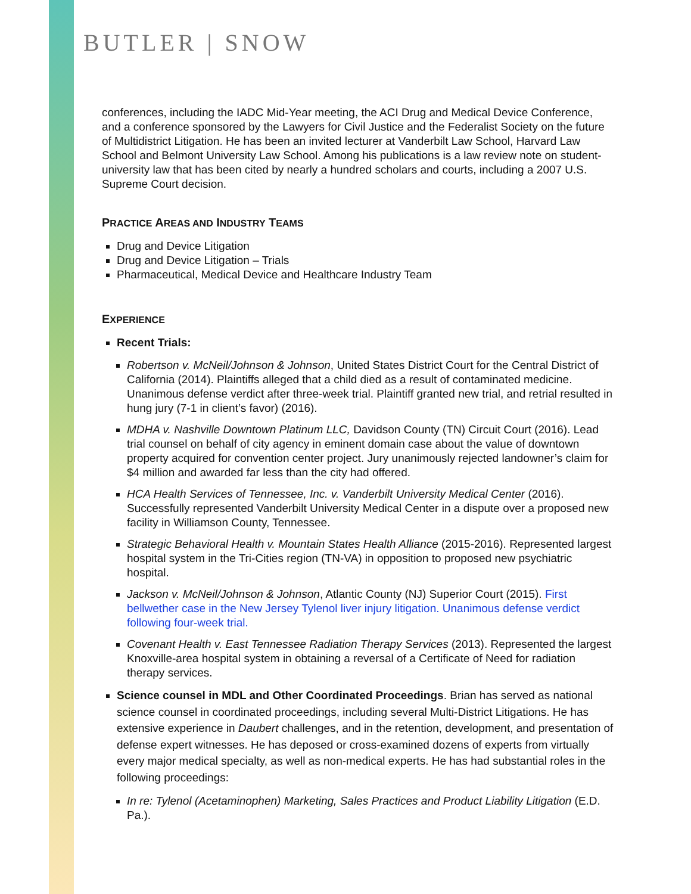BUTLER | SNOW
conferences, including the IADC Mid-Year meeting, the ACI Drug and Medical Device Conference, and a conference sponsored by the Lawyers for Civil Justice and the Federalist Society on the future of Multidistrict Litigation. He has been an invited lecturer at Vanderbilt Law School, Harvard Law School and Belmont University Law School. Among his publications is a law review note on student-university law that has been cited by nearly a hundred scholars and courts, including a 2007 U.S. Supreme Court decision.
PRACTICE AREAS AND INDUSTRY TEAMS
Drug and Device Litigation
Drug and Device Litigation – Trials
Pharmaceutical, Medical Device and Healthcare Industry Team
EXPERIENCE
Recent Trials:
Robertson v. McNeil/Johnson & Johnson, United States District Court for the Central District of California (2014). Plaintiffs alleged that a child died as a result of contaminated medicine. Unanimous defense verdict after three-week trial. Plaintiff granted new trial, and retrial resulted in hung jury (7-1 in client’s favor) (2016).
MDHA v. Nashville Downtown Platinum LLC, Davidson County (TN) Circuit Court (2016). Lead trial counsel on behalf of city agency in eminent domain case about the value of downtown property acquired for convention center project. Jury unanimously rejected landowner’s claim for $4 million and awarded far less than the city had offered.
HCA Health Services of Tennessee, Inc. v. Vanderbilt University Medical Center (2016). Successfully represented Vanderbilt University Medical Center in a dispute over a proposed new facility in Williamson County, Tennessee.
Strategic Behavioral Health v. Mountain States Health Alliance (2015-2016). Represented largest hospital system in the Tri-Cities region (TN-VA) in opposition to proposed new psychiatric hospital.
Jackson v. McNeil/Johnson & Johnson, Atlantic County (NJ) Superior Court (2015). First bellwether case in the New Jersey Tylenol liver injury litigation. Unanimous defense verdict following four-week trial.
Covenant Health v. East Tennessee Radiation Therapy Services (2013). Represented the largest Knoxville-area hospital system in obtaining a reversal of a Certificate of Need for radiation therapy services.
Science counsel in MDL and Other Coordinated Proceedings. Brian has served as national science counsel in coordinated proceedings, including several Multi-District Litigations. He has extensive experience in Daubert challenges, and in the retention, development, and presentation of defense expert witnesses. He has deposed or cross-examined dozens of experts from virtually every major medical specialty, as well as non-medical experts. He has had substantial roles in the following proceedings:
In re: Tylenol (Acetaminophen) Marketing, Sales Practices and Product Liability Litigation (E.D. Pa.).